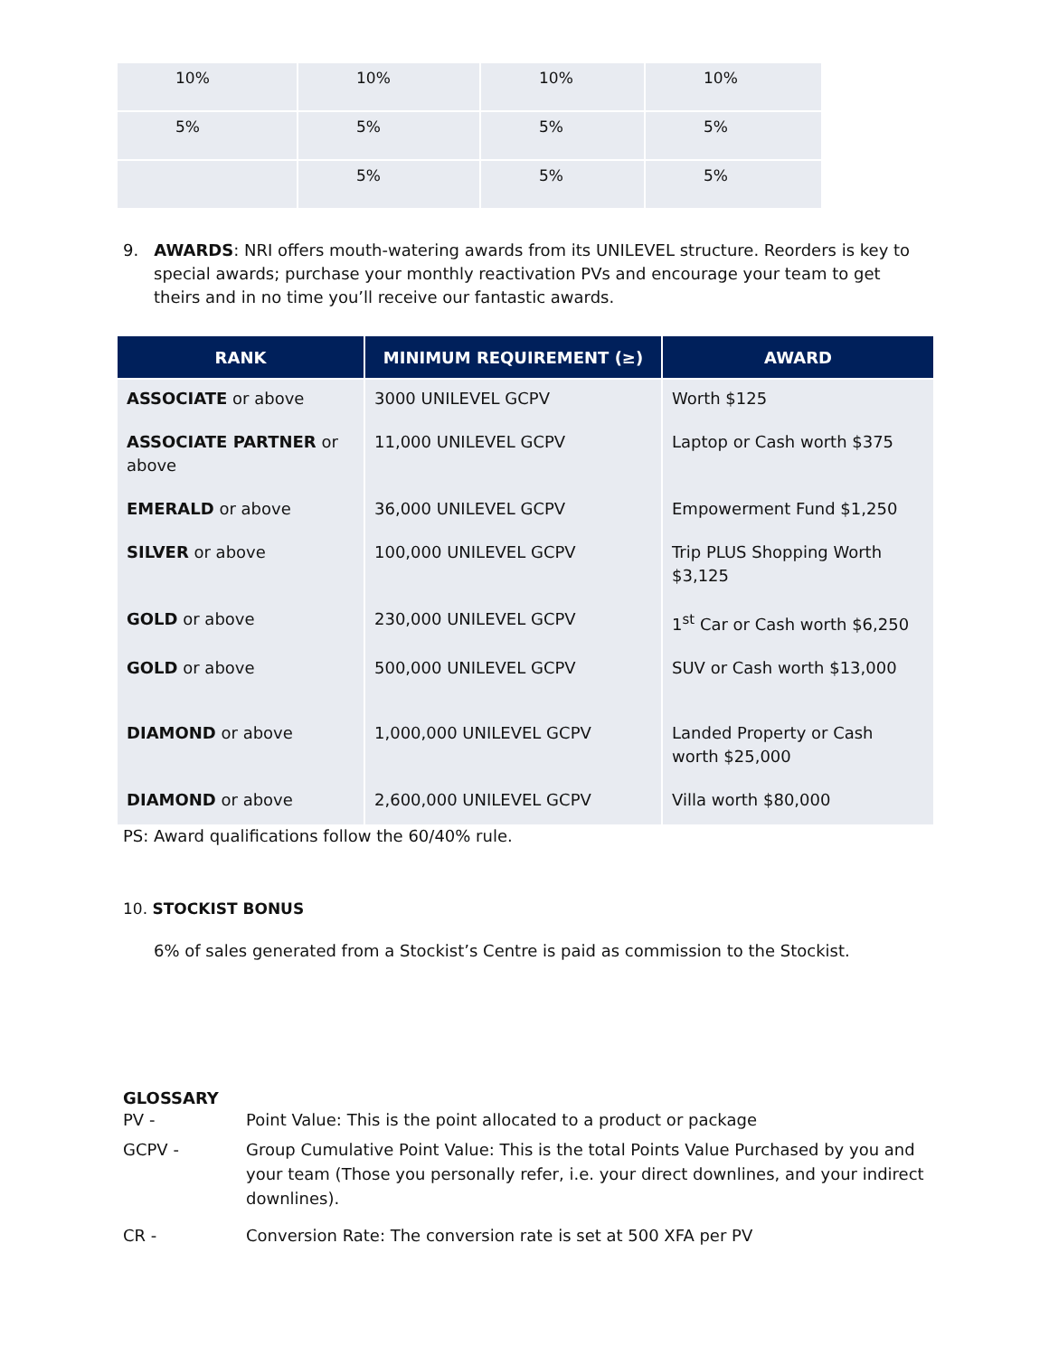| 10% | 10% | 10% | 10% |
| 5% | 5% | 5% | 5% |
| | 5% | 5% | 5% |
9. AWARDS: NRI offers mouth-watering awards from its UNILEVEL structure. Reorders is key to special awards; purchase your monthly reactivation PVs and encourage your team to get theirs and in no time you’ll receive our fantastic awards.
| RANK | MINIMUM REQUIREMENT (≥) | AWARD |
| --- | --- | --- |
| ASSOCIATE or above | 3000 UNILEVEL GCPV | Worth $125 |
| ASSOCIATE PARTNER or above | 11,000 UNILEVEL GCPV | Laptop or Cash worth $375 |
| EMERALD or above | 36,000 UNILEVEL GCPV | Empowerment Fund $1,250 |
| SILVER or above | 100,000 UNILEVEL GCPV | Trip PLUS Shopping Worth $3,125 |
| GOLD or above | 230,000 UNILEVEL GCPV | 1<sup>st</sup> Car or Cash worth $6,250 |
| GOLD or above | 500,000 UNILEVEL GCPV | SUV or Cash worth $13,000 |
| DIAMOND or above | 1,000,000 UNILEVEL GCPV | Landed Property or Cash worth $25,000 |
| DIAMOND or above | 2,600,000 UNILEVEL GCPV | Villa worth $80,000 |
PS: Award qualifications follow the 60/40% rule.
10. STOCKIST BONUS
6% of sales generated from a Stockist’s Centre is paid as commission to the Stockist.
GLOSSARY
PV - Point Value: This is the point allocated to a product or package
GCPV - Group Cumulative Point Value: This is the total Points Value Purchased by you and your team (Those you personally refer, i.e. your direct downlines, and your indirect downlines).
CR - Conversion Rate: The conversion rate is set at 500 XFA per PV